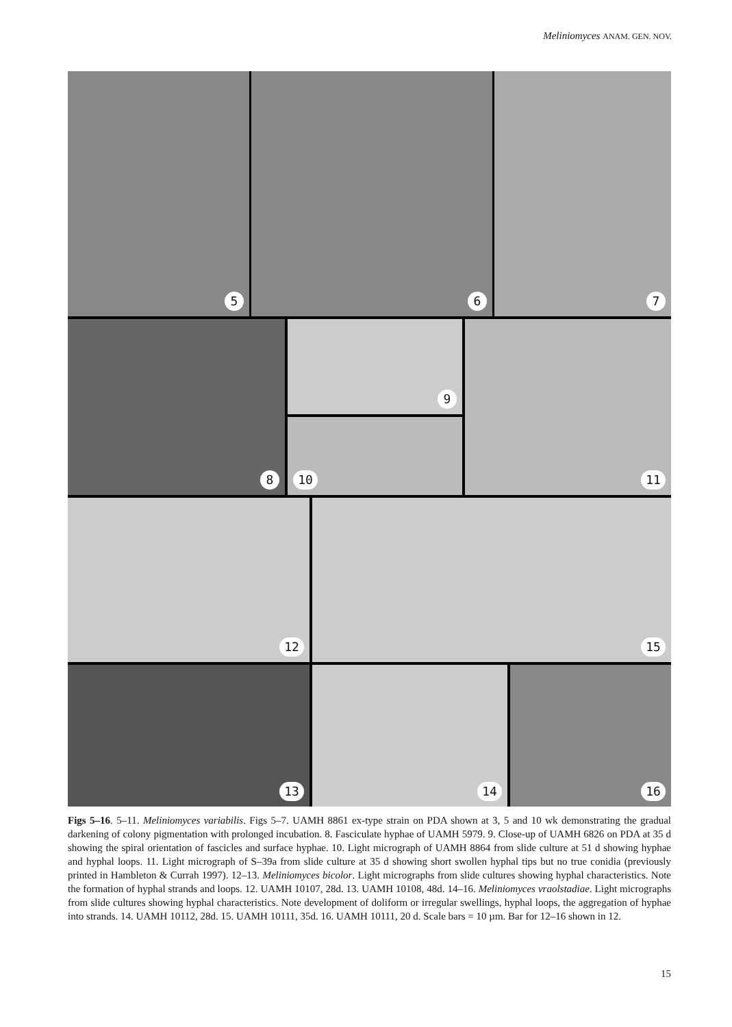Meliniomyces ANAM. GEN. NOV.
5 6 7
8 9
10
11
12 15
13 14 16
Figs 5–16. 5–11. Meliniomyces variabilis. Figs 5–7. UAMH 8861 ex-type strain on PDA shown at 3, 5 and 10 wk demonstrating the gradual darkening of colony pigmentation with prolonged incubation. 8. Fasciculate hyphae of UAMH 5979. 9. Close-up of UAMH 6826 on PDA at 35 d showing the spiral orientation of fascicles and surface hyphae. 10. Light micrograph of UAMH 8864 from slide culture at 51 d showing hyphae and hyphal loops. 11. Light micrograph of S–39a from slide culture at 35 d showing short swollen hyphal tips but no true conidia (previously printed in Hambleton & Currah 1997). 12–13. Meliniomyces bicolor. Light micrographs from slide cultures showing hyphal characteristics. Note the formation of hyphal strands and loops. 12. UAMH 10107, 28d. 13. UAMH 10108, 48d. 14–16. Meliniomyces vraolstadiae. Light micrographs from slide cultures showing hyphal characteristics. Note development of doliform or irregular swellings, hyphal loops, the aggregation of hyphae into strands. 14. UAMH 10112, 28d. 15. UAMH 10111, 35d. 16. UAMH 10111, 20 d. Scale bars = 10 µm. Bar for 12–16 shown in 12.
15